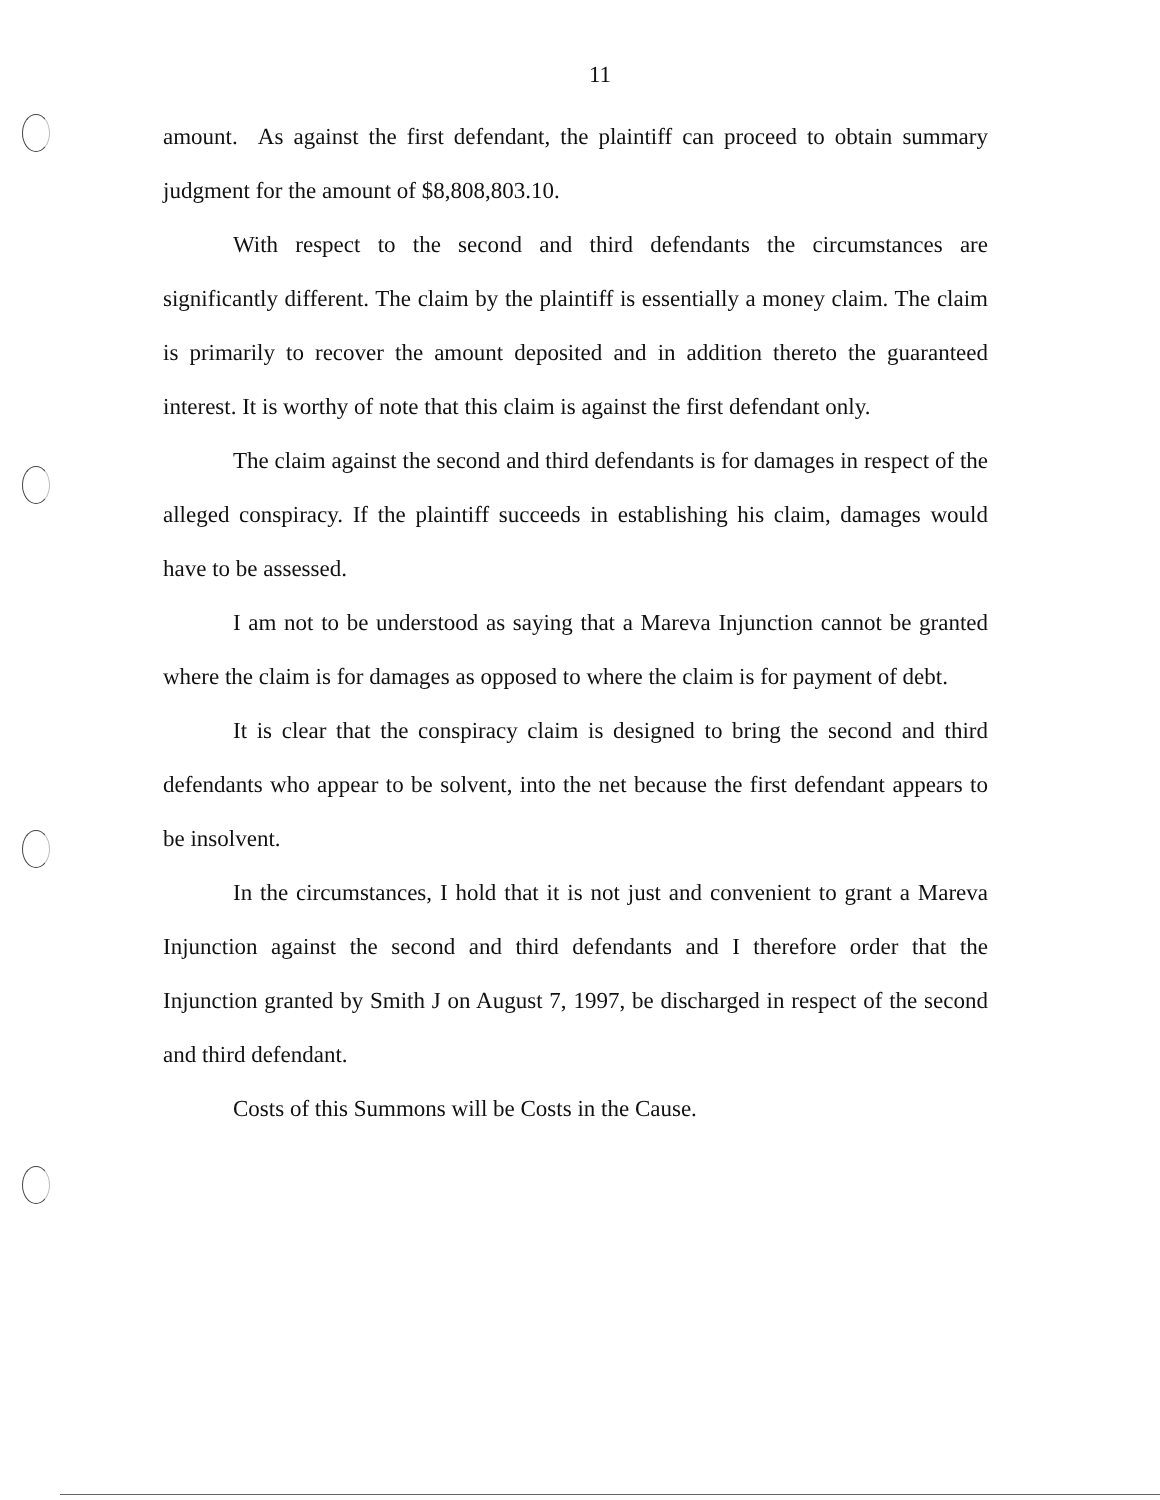11
amount. As against the first defendant, the plaintiff can proceed to obtain summary judgment for the amount of $8,808,803.10.
With respect to the second and third defendants the circumstances are significantly different. The claim by the plaintiff is essentially a money claim. The claim is primarily to recover the amount deposited and in addition thereto the guaranteed interest. It is worthy of note that this claim is against the first defendant only.
The claim against the second and third defendants is for damages in respect of the alleged conspiracy. If the plaintiff succeeds in establishing his claim, damages would have to be assessed.
I am not to be understood as saying that a Mareva Injunction cannot be granted where the claim is for damages as opposed to where the claim is for payment of debt.
It is clear that the conspiracy claim is designed to bring the second and third defendants who appear to be solvent, into the net because the first defendant appears to be insolvent.
In the circumstances, I hold that it is not just and convenient to grant a Mareva Injunction against the second and third defendants and I therefore order that the Injunction granted by Smith J on August 7, 1997, be discharged in respect of the second and third defendant.
Costs of this Summons will be Costs in the Cause.